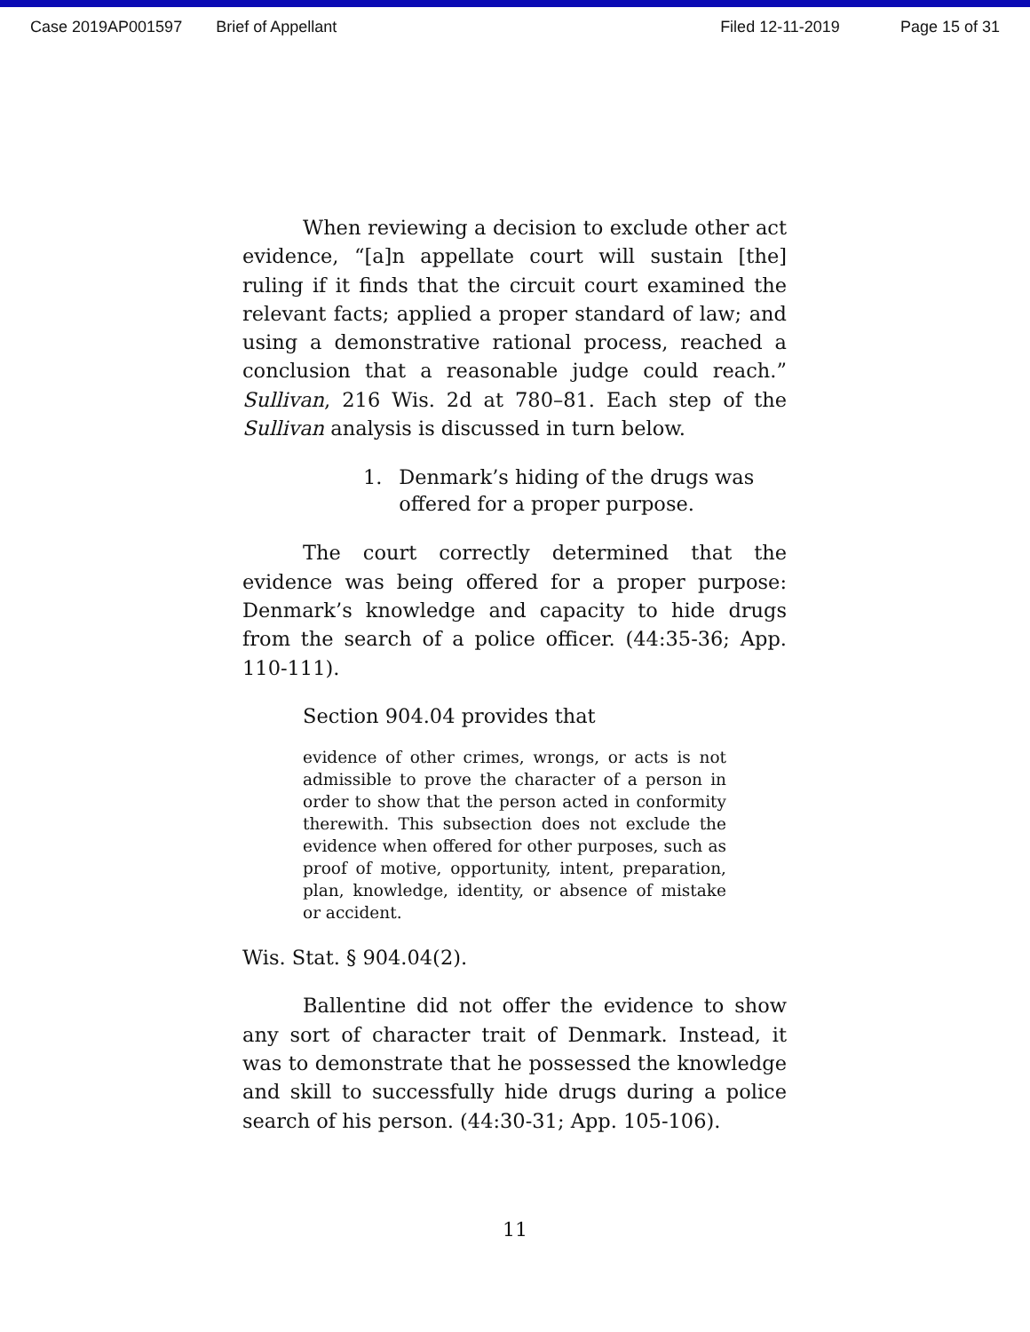Case 2019AP001597 Brief of Appellant Filed 12-11-2019 Page 15 of 31
When reviewing a decision to exclude other act evidence, “[a]n appellate court will sustain [the] ruling if it finds that the circuit court examined the relevant facts; applied a proper standard of law; and using a demonstrative rational process, reached a conclusion that a reasonable judge could reach.” Sullivan, 216 Wis. 2d at 780–81. Each step of the Sullivan analysis is discussed in turn below.
1. Denmark’s hiding of the drugs was offered for a proper purpose.
The court correctly determined that the evidence was being offered for a proper purpose: Denmark’s knowledge and capacity to hide drugs from the search of a police officer. (44:35-36; App. 110-111).
Section 904.04 provides that
evidence of other crimes, wrongs, or acts is not admissible to prove the character of a person in order to show that the person acted in conformity therewith. This subsection does not exclude the evidence when offered for other purposes, such as proof of motive, opportunity, intent, preparation, plan, knowledge, identity, or absence of mistake or accident.
Wis. Stat. § 904.04(2).
Ballentine did not offer the evidence to show any sort of character trait of Denmark. Instead, it was to demonstrate that he possessed the knowledge and skill to successfully hide drugs during a police search of his person. (44:30-31; App. 105-106).
11